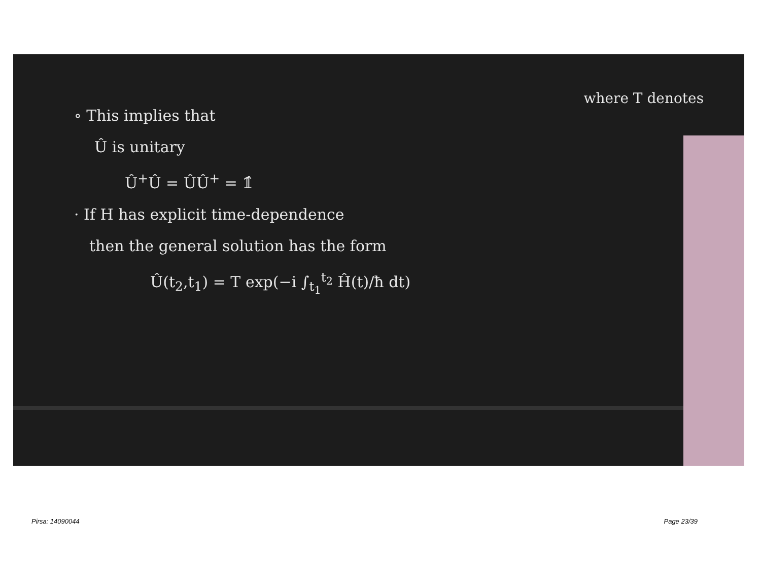where T denotes
∘ This implies that
Û is unitary
Û<sup>+</sup>Û = ÛÛ<sup>+</sup> = 𝟙̂
· If H has explicit time-dependence
then the general solution has the form
Û(t<sub>2</sub>,t<sub>1</sub>) = T exp(−i ∫<sub>t<sub>1</sub></sub><sup>t<sub>2</sub></sup> Ĥ(t)/ħ dt)
Pirsa: 14090044 Page 23/39